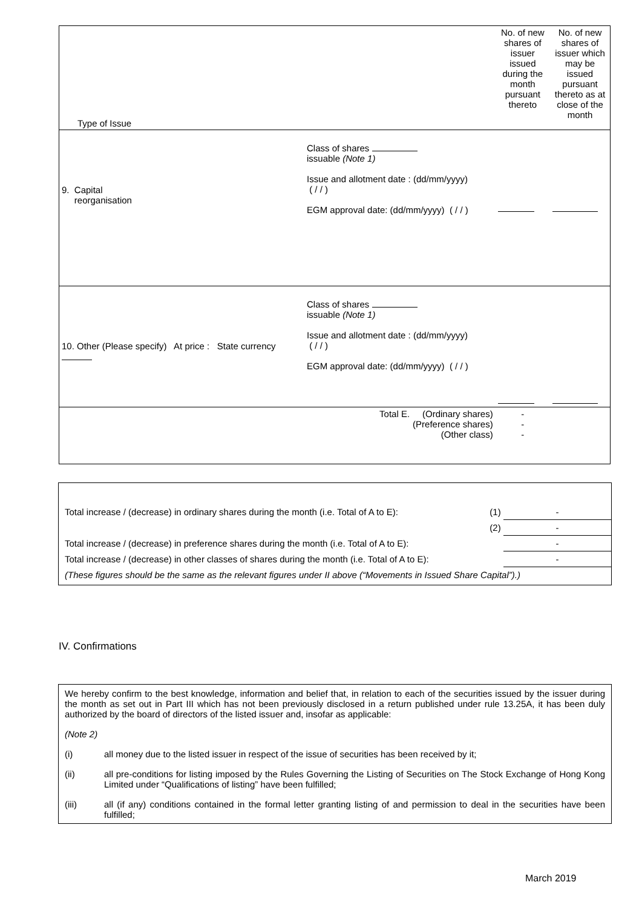| Type of Issue | | No. of new shares of issuer issued during the month pursuant thereto | No. of new shares of issuer which may be issued pursuant thereto as at close of the month |
| 9. Capital reorganisation Class of shares issuable (Note 1) Issue and allotment date : (dd/mm/yyyy) ( / / ) EGM approval date: (dd/mm/yyyy) ( / / ) | | | |
| 10. Other (Please specify) At price : State currency Class of shares issuable (Note 1) Issue and allotment date : (dd/mm/yyyy) ( / / ) EGM approval date: (dd/mm/yyyy) ( / / ) | | | |
| Total E. (Ordinary shares) (Preference shares) (Other class) | | - - - | |
| Total increase / (decrease) in ordinary shares during the month (i.e. Total of A to E): | (1) | - |
| | (2) | - |
| Total increase / (decrease) in preference shares during the month (i.e. Total of A to E): | | - |
| Total increase / (decrease) in other classes of shares during the month (i.e. Total of A to E): | | - |
| (These figures should be the same as the relevant figures under II above (“Movements in Issued Share Capital”).) | | |
IV. Confirmations
We hereby confirm to the best knowledge, information and belief that, in relation to each of the securities issued by the issuer during the month as set out in Part III which has not been previously disclosed in a return published under rule 13.25A, it has been duly authorized by the board of directors of the listed issuer and, insofar as applicable:
(Note 2)
(i) all money due to the listed issuer in respect of the issue of securities has been received by it;
(ii) all pre-conditions for listing imposed by the Rules Governing the Listing of Securities on The Stock Exchange of Hong Kong Limited under “Qualifications of listing” have been fulfilled;
(iii) all (if any) conditions contained in the formal letter granting listing of and permission to deal in the securities have been fulfilled;
March 2019